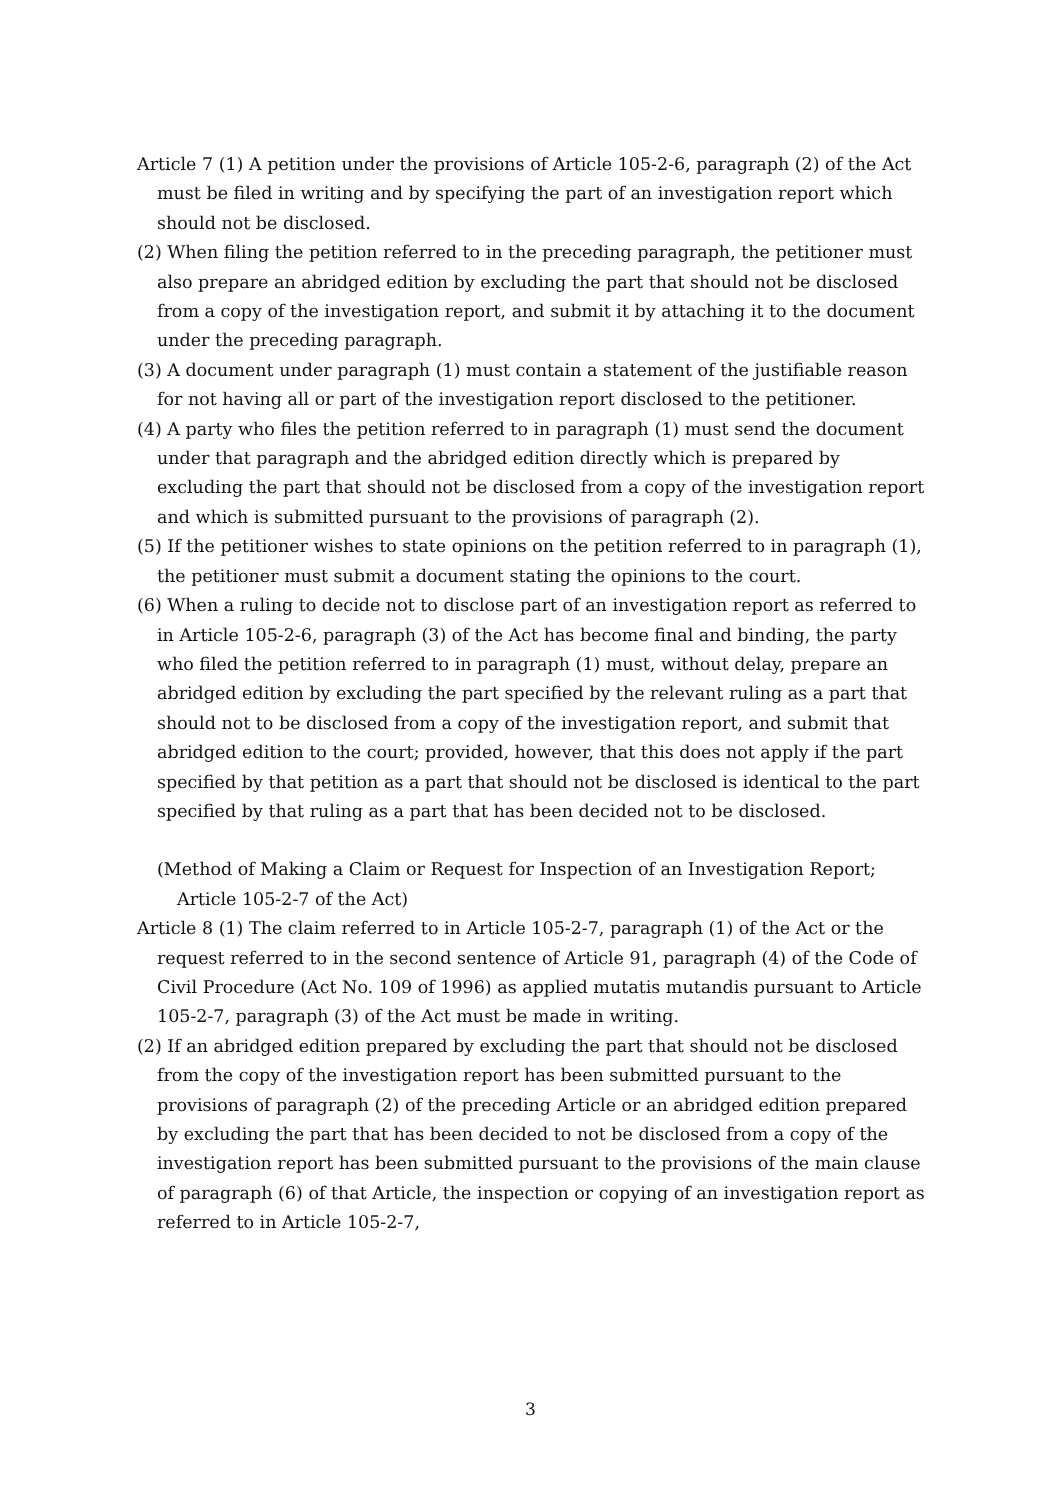Article 7 (1) A petition under the provisions of Article 105-2-6, paragraph (2) of the Act must be filed in writing and by specifying the part of an investigation report which should not be disclosed.
(2) When filing the petition referred to in the preceding paragraph, the petitioner must also prepare an abridged edition by excluding the part that should not be disclosed from a copy of the investigation report, and submit it by attaching it to the document under the preceding paragraph.
(3) A document under paragraph (1) must contain a statement of the justifiable reason for not having all or part of the investigation report disclosed to the petitioner.
(4) A party who files the petition referred to in paragraph (1) must send the document under that paragraph and the abridged edition directly which is prepared by excluding the part that should not be disclosed from a copy of the investigation report and which is submitted pursuant to the provisions of paragraph (2).
(5) If the petitioner wishes to state opinions on the petition referred to in paragraph (1), the petitioner must submit a document stating the opinions to the court.
(6) When a ruling to decide not to disclose part of an investigation report as referred to in Article 105-2-6, paragraph (3) of the Act has become final and binding, the party who filed the petition referred to in paragraph (1) must, without delay, prepare an abridged edition by excluding the part specified by the relevant ruling as a part that should not to be disclosed from a copy of the investigation report, and submit that abridged edition to the court; provided, however, that this does not apply if the part specified by that petition as a part that should not be disclosed is identical to the part specified by that ruling as a part that has been decided not to be disclosed.
(Method of Making a Claim or Request for Inspection of an Investigation Report; Article 105-2-7 of the Act)
Article 8 (1) The claim referred to in Article 105-2-7, paragraph (1) of the Act or the request referred to in the second sentence of Article 91, paragraph (4) of the Code of Civil Procedure (Act No. 109 of 1996) as applied mutatis mutandis pursuant to Article 105-2-7, paragraph (3) of the Act must be made in writing.
(2) If an abridged edition prepared by excluding the part that should not be disclosed from the copy of the investigation report has been submitted pursuant to the provisions of paragraph (2) of the preceding Article or an abridged edition prepared by excluding the part that has been decided to not be disclosed from a copy of the investigation report has been submitted pursuant to the provisions of the main clause of paragraph (6) of that Article, the inspection or copying of an investigation report as referred to in Article 105-2-7,
3